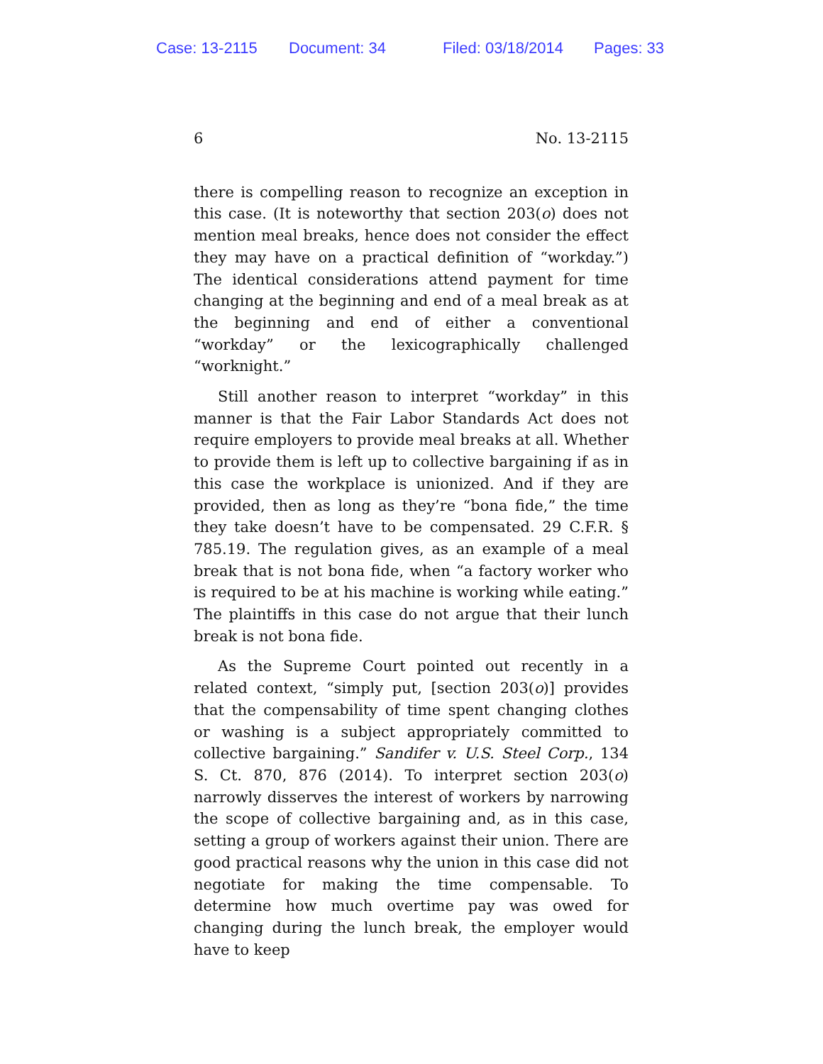Case: 13-2115 Document: 34 Filed: 03/18/2014 Pages: 33
6 No. 13-2115
there is compelling reason to recognize an exception in this case. (It is noteworthy that section 203(o) does not mention meal breaks, hence does not consider the effect they may have on a practical definition of “workday.”) The identical considerations attend payment for time changing at the beginning and end of a meal break as at the beginning and end of either a conventional “workday” or the lexicographically challenged “worknight.”
Still another reason to interpret “workday” in this manner is that the Fair Labor Standards Act does not require employers to provide meal breaks at all. Whether to provide them is left up to collective bargaining if as in this case the workplace is unionized. And if they are provided, then as long as they’re “bona fide,” the time they take doesn’t have to be compensated. 29 C.F.R. § 785.19. The regulation gives, as an example of a meal break that is not bona fide, when “a factory worker who is required to be at his machine is working while eating.” The plaintiffs in this case do not argue that their lunch break is not bona fide.
As the Supreme Court pointed out recently in a related context, “simply put, [section 203(o)] provides that the compensability of time spent changing clothes or washing is a subject appropriately committed to collective bargaining.” Sandifer v. U.S. Steel Corp., 134 S. Ct. 870, 876 (2014). To interpret section 203(o) narrowly disserves the interest of workers by narrowing the scope of collective bargaining and, as in this case, setting a group of workers against their union. There are good practical reasons why the union in this case did not negotiate for making the time compensable. To determine how much overtime pay was owed for changing during the lunch break, the employer would have to keep